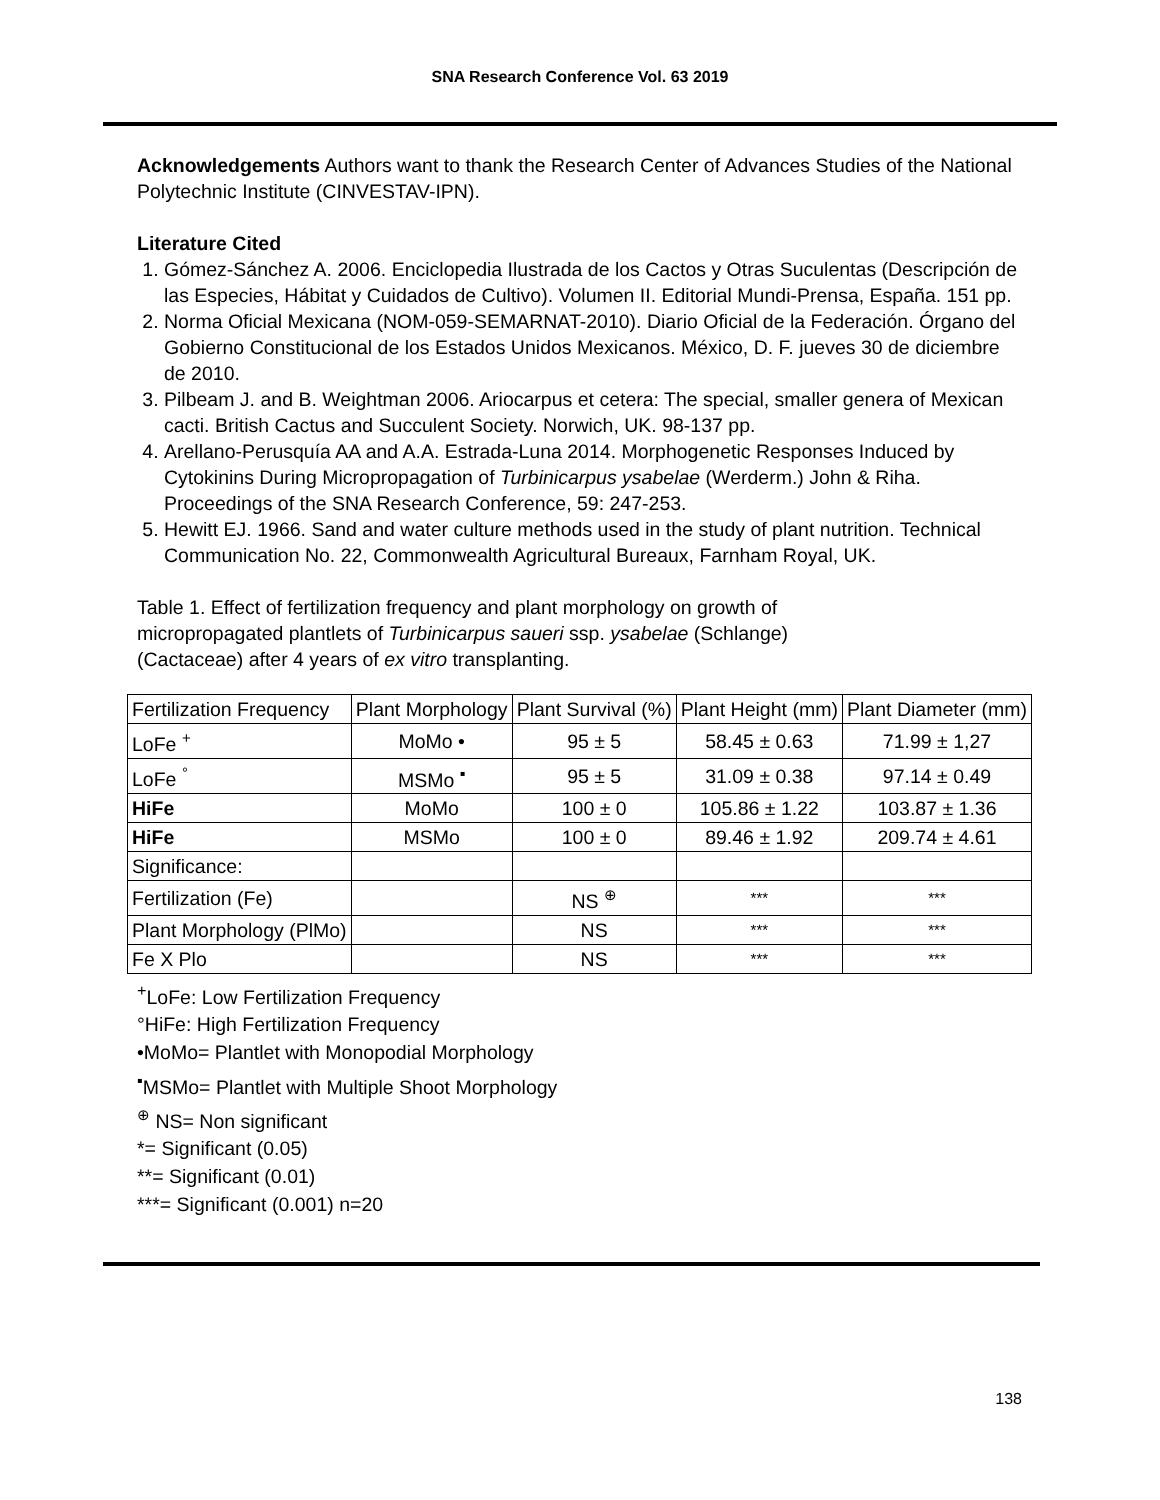SNA Research Conference Vol. 63 2019
Acknowledgements Authors want to thank the Research Center of Advances Studies of the National Polytechnic Institute (CINVESTAV-IPN).
Literature Cited
1. Gómez-Sánchez A. 2006. Enciclopedia Ilustrada de los Cactos y Otras Suculentas (Descripción de las Especies, Hábitat y Cuidados de Cultivo). Volumen II. Editorial Mundi-Prensa, España. 151 pp.
2. Norma Oficial Mexicana (NOM-059-SEMARNAT-2010). Diario Oficial de la Federación. Órgano del Gobierno Constitucional de los Estados Unidos Mexicanos. México, D. F. jueves 30 de diciembre de 2010.
3. Pilbeam J. and B. Weightman 2006. Ariocarpus et cetera: The special, smaller genera of Mexican cacti. British Cactus and Succulent Society. Norwich, UK. 98-137 pp.
4. Arellano-Perusquía AA and A.A. Estrada-Luna 2014. Morphogenetic Responses Induced by Cytokinins During Micropropagation of Turbinicarpus ysabelae (Werderm.) John & Riha. Proceedings of the SNA Research Conference, 59: 247-253.
5. Hewitt EJ. 1966. Sand and water culture methods used in the study of plant nutrition. Technical Communication No. 22, Commonwealth Agricultural Bureaux, Farnham Royal, UK.
Table 1. Effect of fertilization frequency and plant morphology on growth of micropropagated plantlets of Turbinicarpus saueri ssp. ysabelae (Schlange) (Cactaceae) after 4 years of ex vitro transplanting.
| Fertilization Frequency | Plant Morphology | Plant Survival (%) | Plant Height (mm) | Plant Diameter (mm) |
| --- | --- | --- | --- | --- |
| LoFe <sup>+</sup> | MoMo • | 95 ± 5 | 58.45 ± 0.63 | 71.99 ± 1,27 |
| LoFe <sup>°</sup> | MSMo <sup>▪</sup> | 95 ± 5 | 31.09 ± 0.38 | 97.14 ± 0.49 |
| HiFe | MoMo | 100 ± 0 | 105.86 ± 1.22 | 103.87 ± 1.36 |
| HiFe | MSMo | 100 ± 0 | 89.46 ± 1.92 | 209.74 ± 4.61 |
| Significance: | | | | |
| Fertilization (Fe) | | NS <sup>⊕</sup> | *** | *** |
| Plant Morphology (PlMo) | | NS | *** | *** |
| Fe X Plo | | NS | *** | *** |
<sup>+</sup>LoFe: Low Fertilization Frequency
°HiFe: High Fertilization Frequency
•MoMo= Plantlet with Monopodial Morphology
<sup>▪</sup>MSMo= Plantlet with Multiple Shoot Morphology
<sup>⊕</sup> NS= Non significant
*= Significant (0.05)
**= Significant (0.01)
***= Significant (0.001) n=20
138